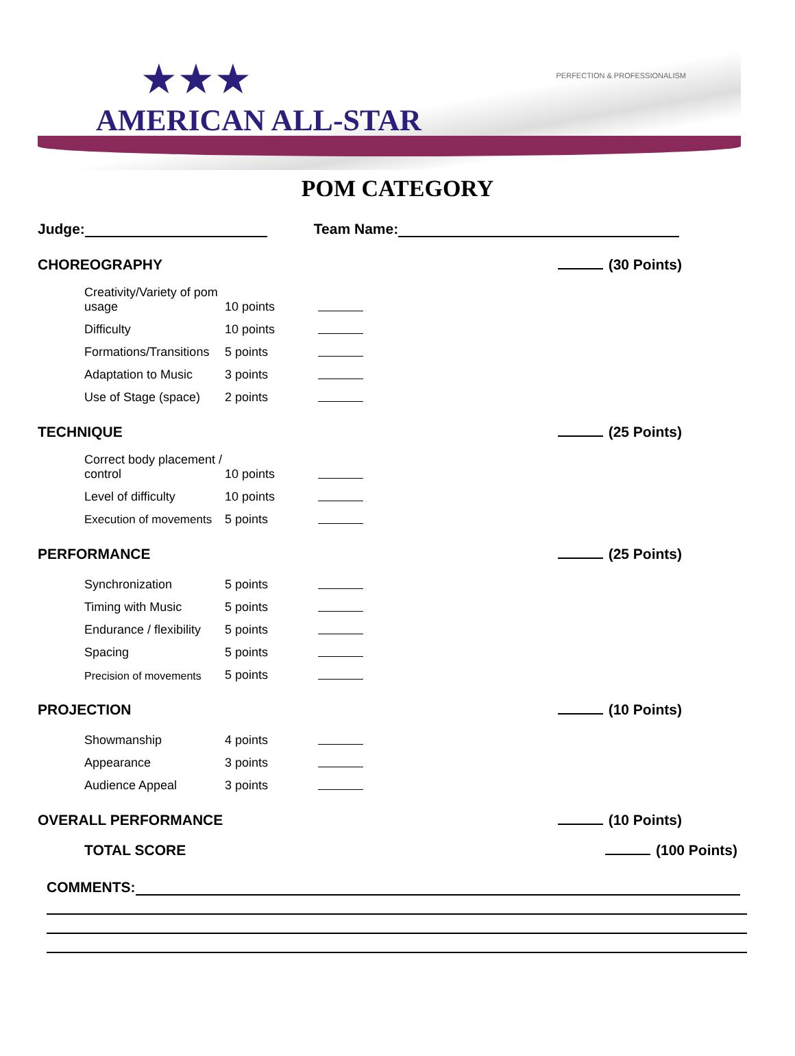★★★
AMERICAN ALL-STAR
PERFECTION & PROFESSIONALISM
POM CATEGORY
Judge: Team Name:
CHOREOGRAPHY (30 Points)
Creativity/Variety of pom usage 10 points
Difficulty 10 points
Formations/Transitions 5 points
Adaptation to Music 3 points
Use of Stage (space) 2 points
TECHNIQUE (25 Points)
Correct body placement / control 10 points
Level of difficulty 10 points
Execution of movements 5 points
PERFORMANCE (25 Points)
Synchronization 5 points
Timing with Music 5 points
Endurance / flexibility 5 points
Spacing 5 points
Precision of movements 5 points
PROJECTION (10 Points)
Showmanship 4 points
Appearance 3 points
Audience Appeal 3 points
OVERALL PERFORMANCE (10 Points)
TOTAL SCORE (100 Points)
COMMENTS: